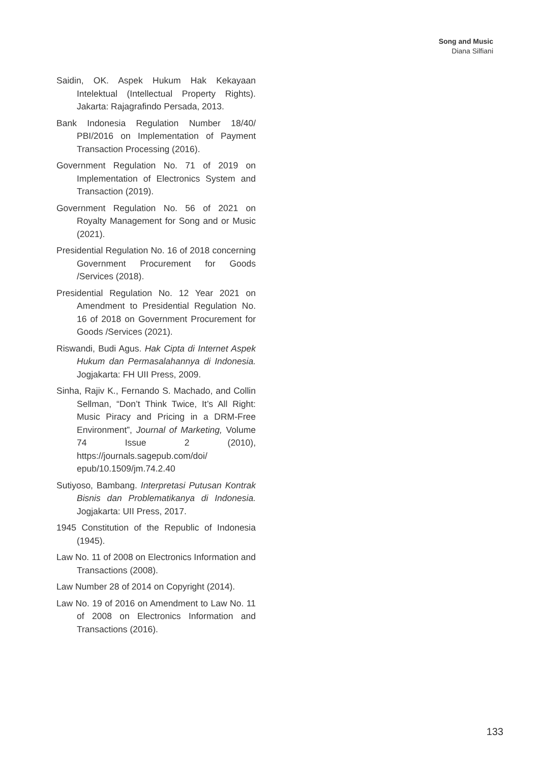Song and Music
Diana Silfiani
Saidin, OK. Aspek Hukum Hak Kekayaan Intelektual (Intellectual Property Rights). Jakarta: Rajagrafindo Persada, 2013.
Bank Indonesia Regulation Number 18/40/ PBI/2016 on Implementation of Payment Transaction Processing (2016).
Government Regulation No. 71 of 2019 on Implementation of Electronics System and Transaction (2019).
Government Regulation No. 56 of 2021 on Royalty Management for Song and or Music (2021).
Presidential Regulation No. 16 of 2018 concerning Government Procurement for Goods /Services (2018).
Presidential Regulation No. 12 Year 2021 on Amendment to Presidential Regulation No. 16 of 2018 on Government Procurement for Goods /Services (2021).
Riswandi, Budi Agus. Hak Cipta di Internet Aspek Hukum dan Permasalahannya di Indonesia. Jogjakarta: FH UII Press, 2009.
Sinha, Rajiv K., Fernando S. Machado, and Collin Sellman, “Don’t Think Twice, It’s All Right: Music Piracy and Pricing in a DRM-Free Environment”, Journal of Marketing, Volume 74 Issue 2 (2010), https://journals.sagepub.com/doi/ epub/10.1509/jm.74.2.40
Sutiyoso, Bambang. Interpretasi Putusan Kontrak Bisnis dan Problematikanya di Indonesia. Jogjakarta: UII Press, 2017.
1945 Constitution of the Republic of Indonesia (1945).
Law No. 11 of 2008 on Electronics Information and Transactions (2008).
Law Number 28 of 2014 on Copyright (2014).
Law No. 19 of 2016 on Amendment to Law No. 11 of 2008 on Electronics Information and Transactions (2016).
133